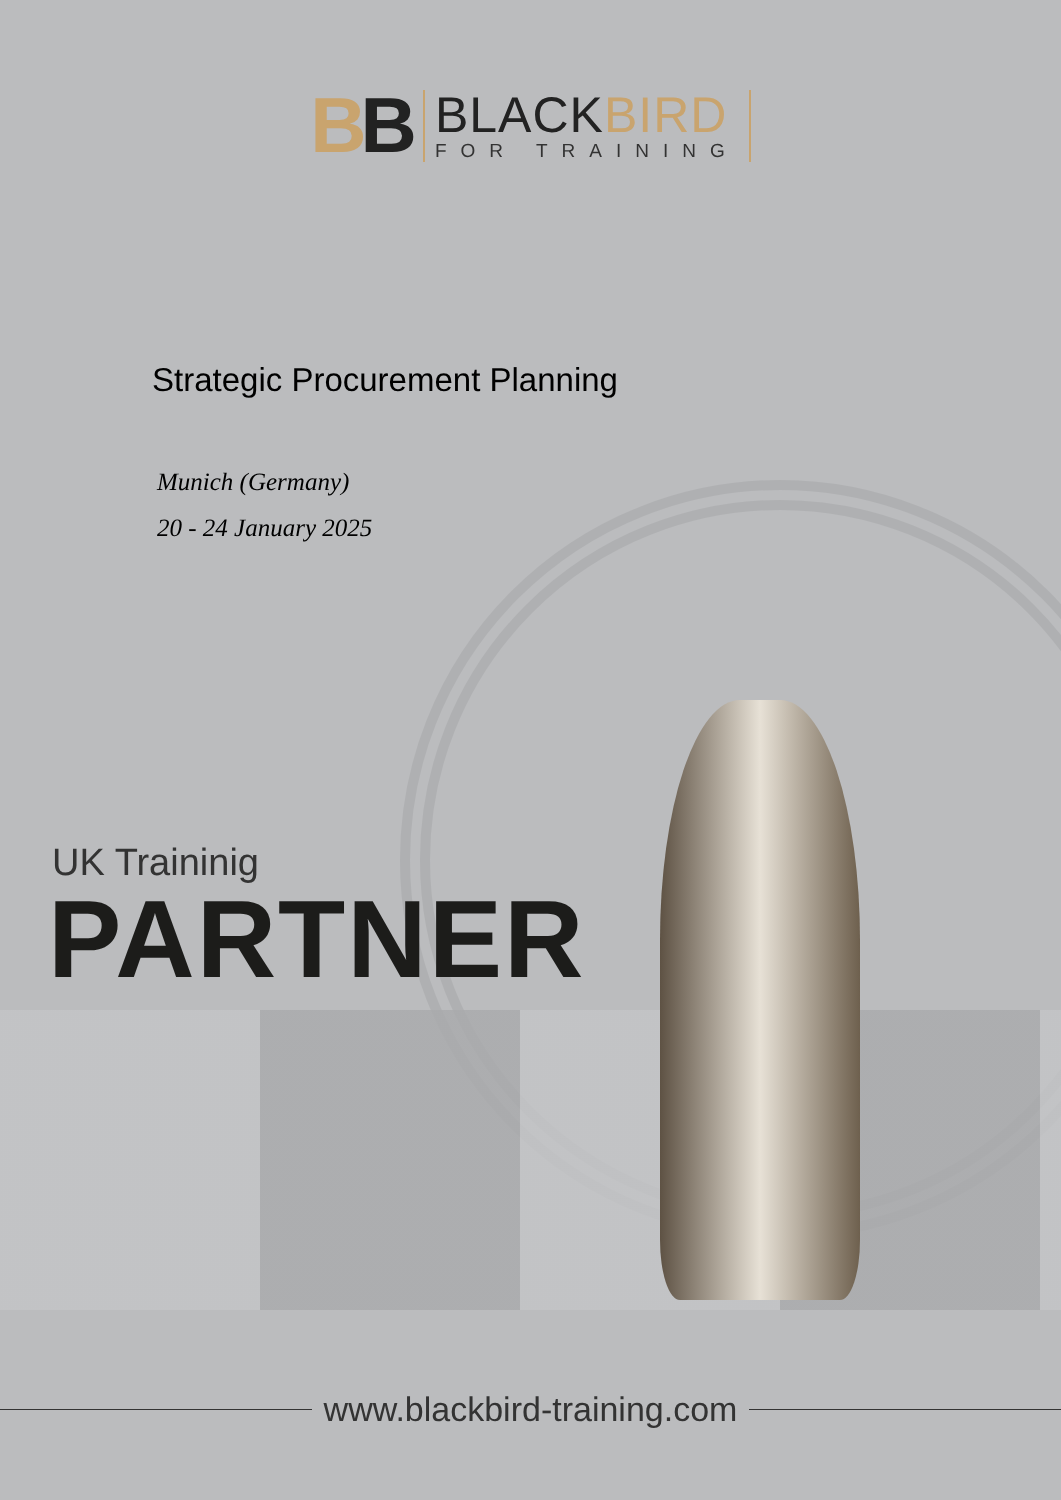BB
BLACKBIRD
FOR TRAINING
Strategic Procurement Planning
Munich (Germany)
20 - 24 January 2025
UK Traininig
PARTNER
www.blackbird-training.com